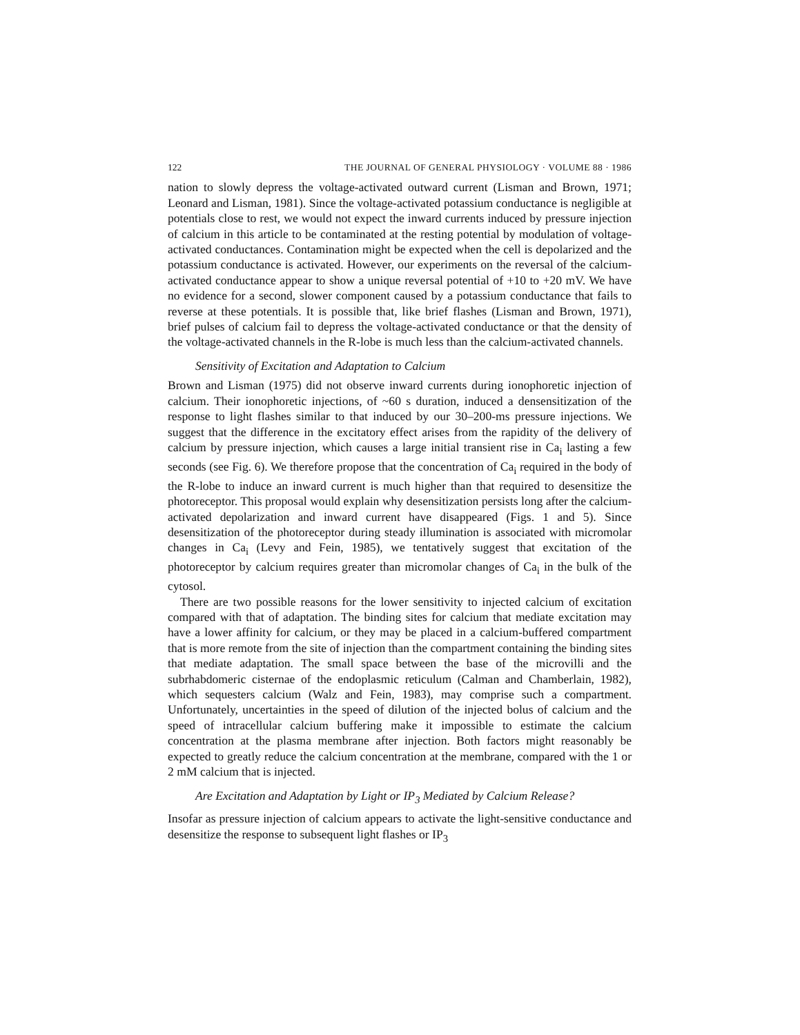122 THE JOURNAL OF GENERAL PHYSIOLOGY · VOLUME 88 · 1986
nation to slowly depress the voltage-activated outward current (Lisman and Brown, 1971; Leonard and Lisman, 1981). Since the voltage-activated potassium conductance is negligible at potentials close to rest, we would not expect the inward currents induced by pressure injection of calcium in this article to be contaminated at the resting potential by modulation of voltage-activated conductances. Contamination might be expected when the cell is depolarized and the potassium conductance is activated. However, our experiments on the reversal of the calcium-activated conductance appear to show a unique reversal potential of +10 to +20 mV. We have no evidence for a second, slower component caused by a potassium conductance that fails to reverse at these potentials. It is possible that, like brief flashes (Lisman and Brown, 1971), brief pulses of calcium fail to depress the voltage-activated conductance or that the density of the voltage-activated channels in the R-lobe is much less than the calcium-activated channels.
Sensitivity of Excitation and Adaptation to Calcium
Brown and Lisman (1975) did not observe inward currents during ionophoretic injection of calcium. Their ionophoretic injections, of ~60 s duration, induced a densensitization of the response to light flashes similar to that induced by our 30–200-ms pressure injections. We suggest that the difference in the excitatory effect arises from the rapidity of the delivery of calcium by pressure injection, which causes a large initial transient rise in Ca<sub>i</sub> lasting a few seconds (see Fig. 6). We therefore propose that the concentration of Ca<sub>i</sub> required in the body of the R-lobe to induce an inward current is much higher than that required to desensitize the photoreceptor. This proposal would explain why desensitization persists long after the calcium-activated depolarization and inward current have disappeared (Figs. 1 and 5). Since desensitization of the photoreceptor during steady illumination is associated with micromolar changes in Ca<sub>i</sub> (Levy and Fein, 1985), we tentatively suggest that excitation of the photoreceptor by calcium requires greater than micromolar changes of Ca<sub>i</sub> in the bulk of the cytosol.
There are two possible reasons for the lower sensitivity to injected calcium of excitation compared with that of adaptation. The binding sites for calcium that mediate excitation may have a lower affinity for calcium, or they may be placed in a calcium-buffered compartment that is more remote from the site of injection than the compartment containing the binding sites that mediate adaptation. The small space between the base of the microvilli and the subrhabdomeric cisternae of the endoplasmic reticulum (Calman and Chamberlain, 1982), which sequesters calcium (Walz and Fein, 1983), may comprise such a compartment. Unfortunately, uncertainties in the speed of dilution of the injected bolus of calcium and the speed of intracellular calcium buffering make it impossible to estimate the calcium concentration at the plasma membrane after injection. Both factors might reasonably be expected to greatly reduce the calcium concentration at the membrane, compared with the 1 or 2 mM calcium that is injected.
Are Excitation and Adaptation by Light or IP<sub>3</sub> Mediated by Calcium Release?
Insofar as pressure injection of calcium appears to activate the light-sensitive conductance and desensitize the response to subsequent light flashes or IP<sub>3</sub>